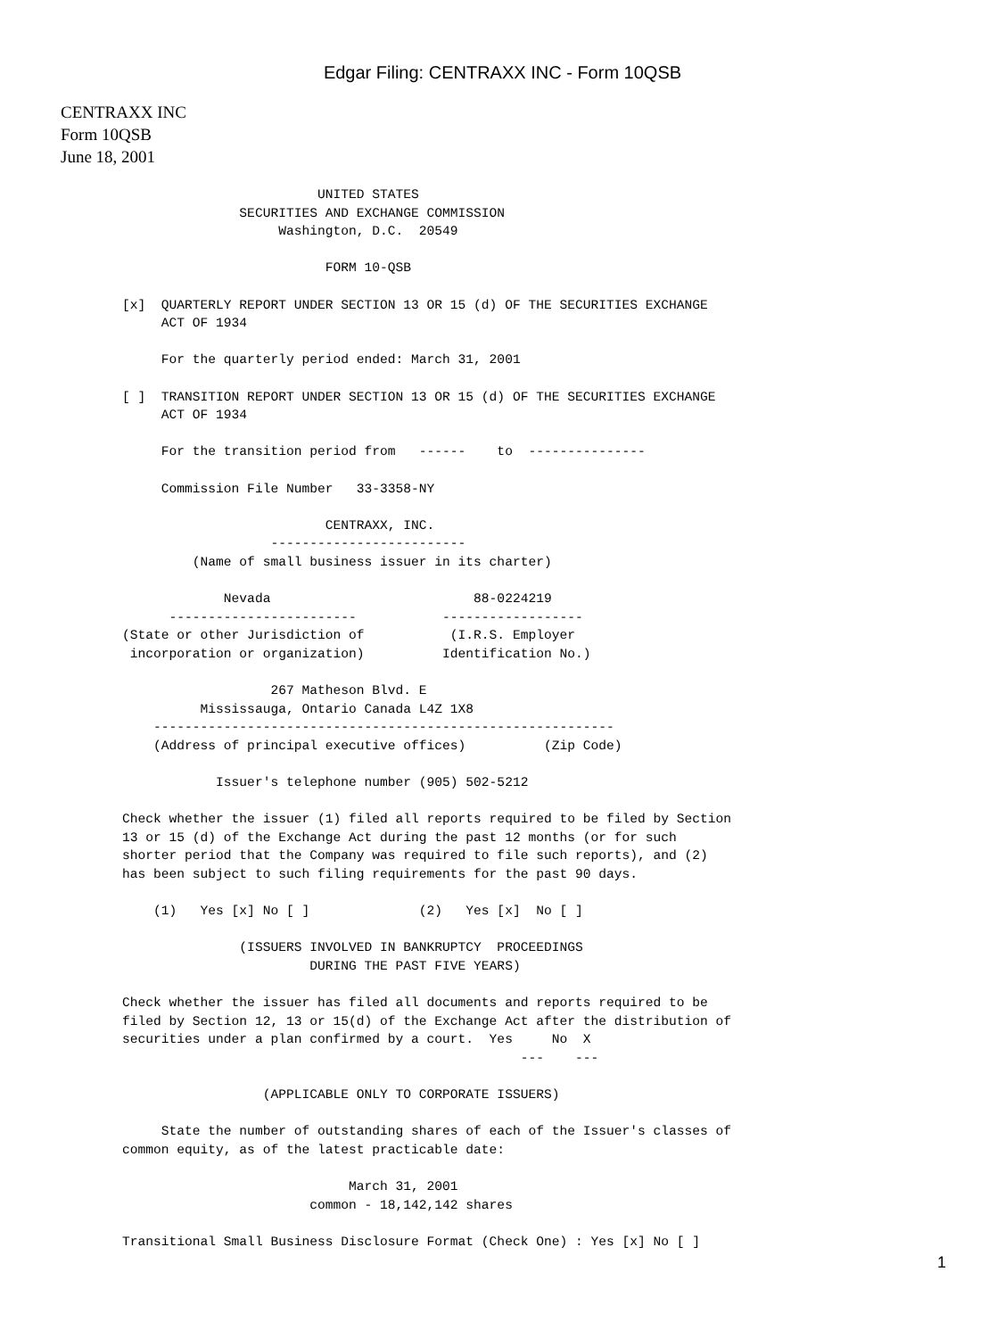Edgar Filing: CENTRAXX INC - Form 10QSB
CENTRAXX INC
Form 10QSB
June 18, 2001
                         UNITED STATES
               SECURITIES AND EXCHANGE COMMISSION
                    Washington, D.C.  20549

                          FORM 10-QSB

[x]  QUARTERLY REPORT UNDER SECTION 13 OR 15 (d) OF THE SECURITIES EXCHANGE
     ACT OF 1934

     For the quarterly period ended: March 31, 2001

[ ]  TRANSITION REPORT UNDER SECTION 13 OR 15 (d) OF THE SECURITIES EXCHANGE
     ACT OF 1934

     For the transition period from   ------    to  ---------------

     Commission File Number   33-3358-NY

                          CENTRAXX, INC.
                   -------------------------
         (Name of small business issuer in its charter)

             Nevada                          88-0224219
      ------------------------           ------------------
(State or other Jurisdiction of           (I.R.S. Employer
 incorporation or organization)          Identification No.)

                   267 Matheson Blvd. E
          Mississauga, Ontario Canada L4Z 1X8
    -----------------------------------------------------------
    (Address of principal executive offices)          (Zip Code)

            Issuer's telephone number (905) 502-5212

Check whether the issuer (1) filed all reports required to be filed by Section
13 or 15 (d) of the Exchange Act during the past 12 months (or for such
shorter period that the Company was required to file such reports), and (2)
has been subject to such filing requirements for the past 90 days.

    (1)   Yes [x] No [ ]              (2)   Yes [x]  No [ ]

               (ISSUERS INVOLVED IN BANKRUPTCY  PROCEEDINGS
                        DURING THE PAST FIVE YEARS)

Check whether the issuer has filed all documents and reports required to be
filed by Section 12, 13 or 15(d) of the Exchange Act after the distribution of
securities under a plan confirmed by a court.  Yes     No  X
                                                   ---    ---

                  (APPLICABLE ONLY TO CORPORATE ISSUERS)

     State the number of outstanding shares of each of the Issuer's classes of
common equity, as of the latest practicable date:

                             March 31, 2001
                        common - 18,142,142 shares

Transitional Small Business Disclosure Format (Check One) : Yes [x] No [ ]
1